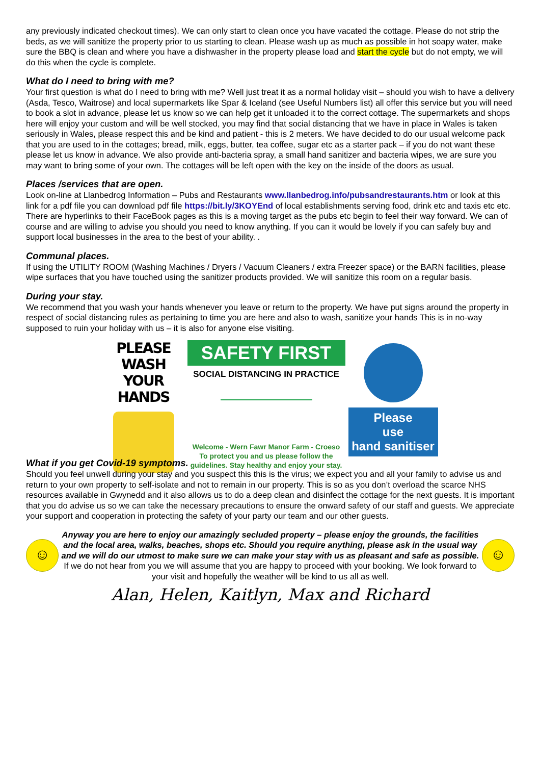any previously indicated checkout times). We can only start to clean once you have vacated the cottage. Please do not strip the beds, as we will sanitize the property prior to us starting to clean. Please wash up as much as possible in hot soapy water, make sure the BBQ is clean and where you have a dishwasher in the property please load and start the cycle but do not empty, we will do this when the cycle is complete.
What do I need to bring with me?
Your first question is what do I need to bring with me? Well just treat it as a normal holiday visit – should you wish to have a delivery (Asda, Tesco, Waitrose) and local supermarkets like Spar & Iceland (see Useful Numbers list) all offer this service but you will need to book a slot in advance, please let us know so we can help get it unloaded it to the correct cottage. The supermarkets and shops here will enjoy your custom and will be well stocked, you may find that social distancing that we have in place in Wales is taken seriously in Wales, please respect this and be kind and patient - this is 2 meters. We have decided to do our usual welcome pack that you are used to in the cottages; bread, milk, eggs, butter, tea coffee, sugar etc as a starter pack – if you do not want these please let us know in advance. We also provide anti-bacteria spray, a small hand sanitizer and bacteria wipes, we are sure you may want to bring some of your own. The cottages will be left open with the key on the inside of the doors as usual.
Places /services that are open.
Look on-line at Llanbedrog Information – Pubs and Restaurants www.llanbedrog.info/pubsandrestaurants.htm or look at this link for a pdf file you can download pdf file https://bit.ly/3KOYEnd of local establishments serving food, drink etc and taxis etc etc. There are hyperlinks to their FaceBook pages as this is a moving target as the pubs etc begin to feel their way forward. We can of course and are willing to advise you should you need to know anything. If you can it would be lovely if you can safely buy and support local businesses in the area to the best of your ability. .
Communal places.
If using the UTILITY ROOM (Washing Machines / Dryers / Vacuum Cleaners / extra Freezer space) or the BARN facilities, please wipe surfaces that you have touched using the sanitizer products provided. We will sanitize this room on a regular basis.
During your stay.
We recommend that you wash your hands whenever you leave or return to the property. We have put signs around the property in respect of social distancing rules as pertaining to time you are here and also to wash, sanitize your hands This is in no-way supposed to ruin your holiday with us – it is also for anyone else visiting.
PLEASE WASH
YOUR HANDS
SAFETY FIRST
SOCIAL DISTANCING IN PRACTICE
Welcome - Wern Fawr Manor Farm - Croeso
To protect you and us please follow the
guidelines. Stay healthy and enjoy your stay.
Please
use
hand sanitiser
What if you get Covid-19 symptoms.
Should you feel unwell during your stay and you suspect this this is the virus; we expect you and all your family to advise us and return to your own property to self-isolate and not to remain in our property. This is so as you don’t overload the scarce NHS resources available in Gwynedd and it also allows us to do a deep clean and disinfect the cottage for the next guests. It is important that you do advise us so we can take the necessary precautions to ensure the onward safety of our staff and guests. We appreciate your support and cooperation in protecting the safety of your party our team and our other guests.
☺
Anyway you are here to enjoy our amazingly secluded property – please enjoy the grounds, the facilities and the local area, walks, beaches, shops etc. Should you require anything, please ask in the usual way and we will do our utmost to make sure we can make your stay with us as pleasant and safe as possible.
If we do not hear from you we will assume that you are happy to proceed with your booking. We look forward to your visit and hopefully the weather will be kind to us all as well.
☺
Alan, Helen, Kaitlyn, Max and Richard